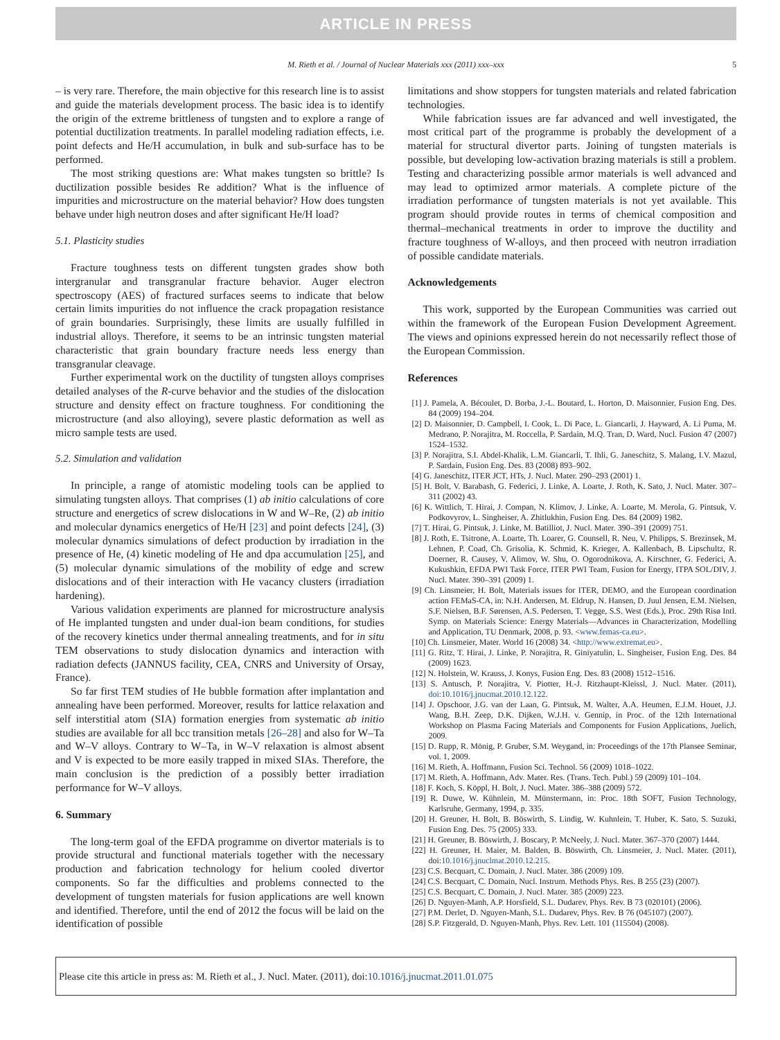ARTICLE IN PRESS
M. Rieth et al. / Journal of Nuclear Materials xxx (2011) xxx–xxx 5
– is very rare. Therefore, the main objective for this research line is to assist and guide the materials development process. The basic idea is to identify the origin of the extreme brittleness of tungsten and to explore a range of potential ductilization treatments. In parallel modeling radiation effects, i.e. point defects and He/H accumulation, in bulk and sub-surface has to be performed.
The most striking questions are: What makes tungsten so brittle? Is ductilization possible besides Re addition? What is the influence of impurities and microstructure on the material behavior? How does tungsten behave under high neutron doses and after significant He/H load?
5.1. Plasticity studies
Fracture toughness tests on different tungsten grades show both intergranular and transgranular fracture behavior. Auger electron spectroscopy (AES) of fractured surfaces seems to indicate that below certain limits impurities do not influence the crack propagation resistance of grain boundaries. Surprisingly, these limits are usually fulfilled in industrial alloys. Therefore, it seems to be an intrinsic tungsten material characteristic that grain boundary fracture needs less energy than transgranular cleavage.
Further experimental work on the ductility of tungsten alloys comprises detailed analyses of the R-curve behavior and the studies of the dislocation structure and density effect on fracture toughness. For conditioning the microstructure (and also alloying), severe plastic deformation as well as micro sample tests are used.
5.2. Simulation and validation
In principle, a range of atomistic modeling tools can be applied to simulating tungsten alloys. That comprises (1) ab initio calculations of core structure and energetics of screw dislocations in W and W–Re, (2) ab initio and molecular dynamics energetics of He/H [23] and point defects [24], (3) molecular dynamics simulations of defect production by irradiation in the presence of He, (4) kinetic modeling of He and dpa accumulation [25], and (5) molecular dynamic simulations of the mobility of edge and screw dislocations and of their interaction with He vacancy clusters (irradiation hardening).
Various validation experiments are planned for microstructure analysis of He implanted tungsten and under dual-ion beam conditions, for studies of the recovery kinetics under thermal annealing treatments, and for in situ TEM observations to study dislocation dynamics and interaction with radiation defects (JANNUS facility, CEA, CNRS and University of Orsay, France).
So far first TEM studies of He bubble formation after implantation and annealing have been performed. Moreover, results for lattice relaxation and self interstitial atom (SIA) formation energies from systematic ab initio studies are available for all bcc transition metals [26–28] and also for W–Ta and W–V alloys. Contrary to W–Ta, in W–V relaxation is almost absent and V is expected to be more easily trapped in mixed SIAs. Therefore, the main conclusion is the prediction of a possibly better irradiation performance for W–V alloys.
6. Summary
The long-term goal of the EFDA programme on divertor materials is to provide structural and functional materials together with the necessary production and fabrication technology for helium cooled divertor components. So far the difficulties and problems connected to the development of tungsten materials for fusion applications are well known and identified. Therefore, until the end of 2012 the focus will be laid on the identification of possible
limitations and show stoppers for tungsten materials and related fabrication technologies.
While fabrication issues are far advanced and well investigated, the most critical part of the programme is probably the development of a material for structural divertor parts. Joining of tungsten materials is possible, but developing low-activation brazing materials is still a problem. Testing and characterizing possible armor materials is well advanced and may lead to optimized armor materials. A complete picture of the irradiation performance of tungsten materials is not yet available. This program should provide routes in terms of chemical composition and thermal–mechanical treatments in order to improve the ductility and fracture toughness of W-alloys, and then proceed with neutron irradiation of possible candidate materials.
Acknowledgements
This work, supported by the European Communities was carried out within the framework of the European Fusion Development Agreement. The views and opinions expressed herein do not necessarily reflect those of the European Commission.
References
[1] J. Pamela, A. Bécoulet, D. Borba, J.-L. Boutard, L. Horton, D. Maisonnier, Fusion Eng. Des. 84 (2009) 194–204.
[2] D. Maisonnier, D. Campbell, I. Cook, L. Di Pace, L. Giancarli, J. Hayward, A. Li Puma, M. Medrano, P. Norajitra, M. Roccella, P. Sardain, M.Q. Tran, D. Ward, Nucl. Fusion 47 (2007) 1524–1532.
[3] P. Norajitra, S.I. Abdel-Khalik, L.M. Giancarli, T. Ihli, G. Janeschitz, S. Malang, I.V. Mazul, P. Sardain, Fusion Eng. Des. 83 (2008) 893–902.
[4] G. Janeschitz, ITER JCT, HTs, J. Nucl. Mater. 290–293 (2001) 1.
[5] H. Bolt, V. Barabash, G. Federici, J. Linke, A. Loarte, J. Roth, K. Sato, J. Nucl. Mater. 307–311 (2002) 43.
[6] K. Wittlich, T. Hirai, J. Compan, N. Klimov, J. Linke, A. Loarte, M. Merola, G. Pintsuk, V. Podkovyrov, L. Singheiser, A. Zhitlukhin, Fusion Eng. Des. 84 (2009) 1982.
[7] T. Hirai, G. Pintsuk, J. Linke, M. Batilliot, J. Nucl. Mater. 390–391 (2009) 751.
[8] J. Roth, E. Tsitrone, A. Loarte, Th. Loarer, G. Counsell, R. Neu, V. Philipps, S. Brezinsek, M. Lehnen, P. Coad, Ch. Grisolia, K. Schmid, K. Krieger, A. Kallenbach, B. Lipschultz, R. Doerner, R. Causey, V. Alimov, W. Shu, O. Ogorodnikova, A. Kirschner, G. Federici, A. Kukushkin, EFDA PWI Task Force, ITER PWI Team, Fusion for Energy, ITPA SOL/DIV, J. Nucl. Mater. 390–391 (2009) 1.
[9] Ch. Linsmeier, H. Bolt, Materials issues for ITER, DEMO, and the European coordination action FEMaS-CA, in: N.H. Andersen, M. Eldrup, N. Hansen, D. Juul Jensen, E.M. Nielsen, S.F. Nielsen, B.F. Sørensen, A.S. Pedersen, T. Vegge, S.S. West (Eds.), Proc. 29th Risø Intl. Symp. on Materials Science: Energy Materials—Advances in Characterization, Modelling and Application, TU Denmark, 2008, p. 93. <www.femas-ca.eu>.
[10] Ch. Linsmeier, Mater. World 16 (2008) 34. <http://www.extremat.eu>.
[11] G. Ritz, T. Hirai, J. Linke, P. Norajitra, R. Giniyatulin, L. Singheiser, Fusion Eng. Des. 84 (2009) 1623.
[12] N. Holstein, W. Krauss, J. Konys, Fusion Eng. Des. 83 (2008) 1512–1516.
[13] S. Antusch, P. Norajitra, V. Piotter, H.-J. Ritzhaupt-Kleissl, J. Nucl. Mater. (2011), doi:10.1016/j.jnucmat.2010.12.122.
[14] J. Opschoor, J.G. van der Laan, G. Pintsuk, M. Walter, A.A. Heumen, E.J.M. Houet, J.J. Wang, B.H. Zeep, D.K. Dijken, W.J.H. v. Gennip, in Proc. of the 12th International Workshop on Plasma Facing Materials and Components for Fusion Applications, Juelich, 2009.
[15] D. Rupp, R. Mönig, P. Gruber, S.M. Weygand, in: Proceedings of the 17th Plansee Seminar, vol. 1, 2009.
[16] M. Rieth, A. Hoffmann, Fusion Sci. Technol. 56 (2009) 1018–1022.
[17] M. Rieth, A. Hoffmann, Adv. Mater. Res. (Trans. Tech. Publ.) 59 (2009) 101–104.
[18] F. Koch, S. Köppl, H. Bolt, J. Nucl. Mater. 386–388 (2009) 572.
[19] R. Duwe, W. Kühnlein, M. Münstermann, in: Proc. 18th SOFT, Fusion Technology, Karlsruhe, Germany, 1994, p. 335.
[20] H. Greuner, H. Bolt, B. Böswirth, S. Lindig, W. Kuhnlein, T. Huber, K. Sato, S. Suzuki, Fusion Eng. Des. 75 (2005) 333.
[21] H. Greuner, B. Böswirth, J. Boscary, P. McNeely, J. Nucl. Mater. 367–370 (2007) 1444.
[22] H. Greuner, H. Maier, M. Balden, B. Böswirth, Ch. Linsmeier, J. Nucl. Mater. (2011), doi:10.1016/j.jnuclmat.2010.12.215.
[23] C.S. Becquart, C. Domain, J. Nucl. Mater. 386 (2009) 109.
[24] C.S. Becquart, C. Domain, Nucl. Instrum. Methods Phys. Res. B 255 (23) (2007).
[25] C.S. Becquart, C. Domain, J. Nucl. Mater. 385 (2009) 223.
[26] D. Nguyen-Manh, A.P. Horsfield, S.L. Dudarev, Phys. Rev. B 73 (020101) (2006).
[27] P.M. Derlet, D. Nguyen-Manh, S.L. Dudarev, Phys. Rev. B 76 (045107) (2007).
[28] S.P. Fitzgerald, D. Nguyen-Manh, Phys. Rev. Lett. 101 (115504) (2008).
Please cite this article in press as: M. Rieth et al., J. Nucl. Mater. (2011), doi:10.1016/j.jnucmat.2011.01.075